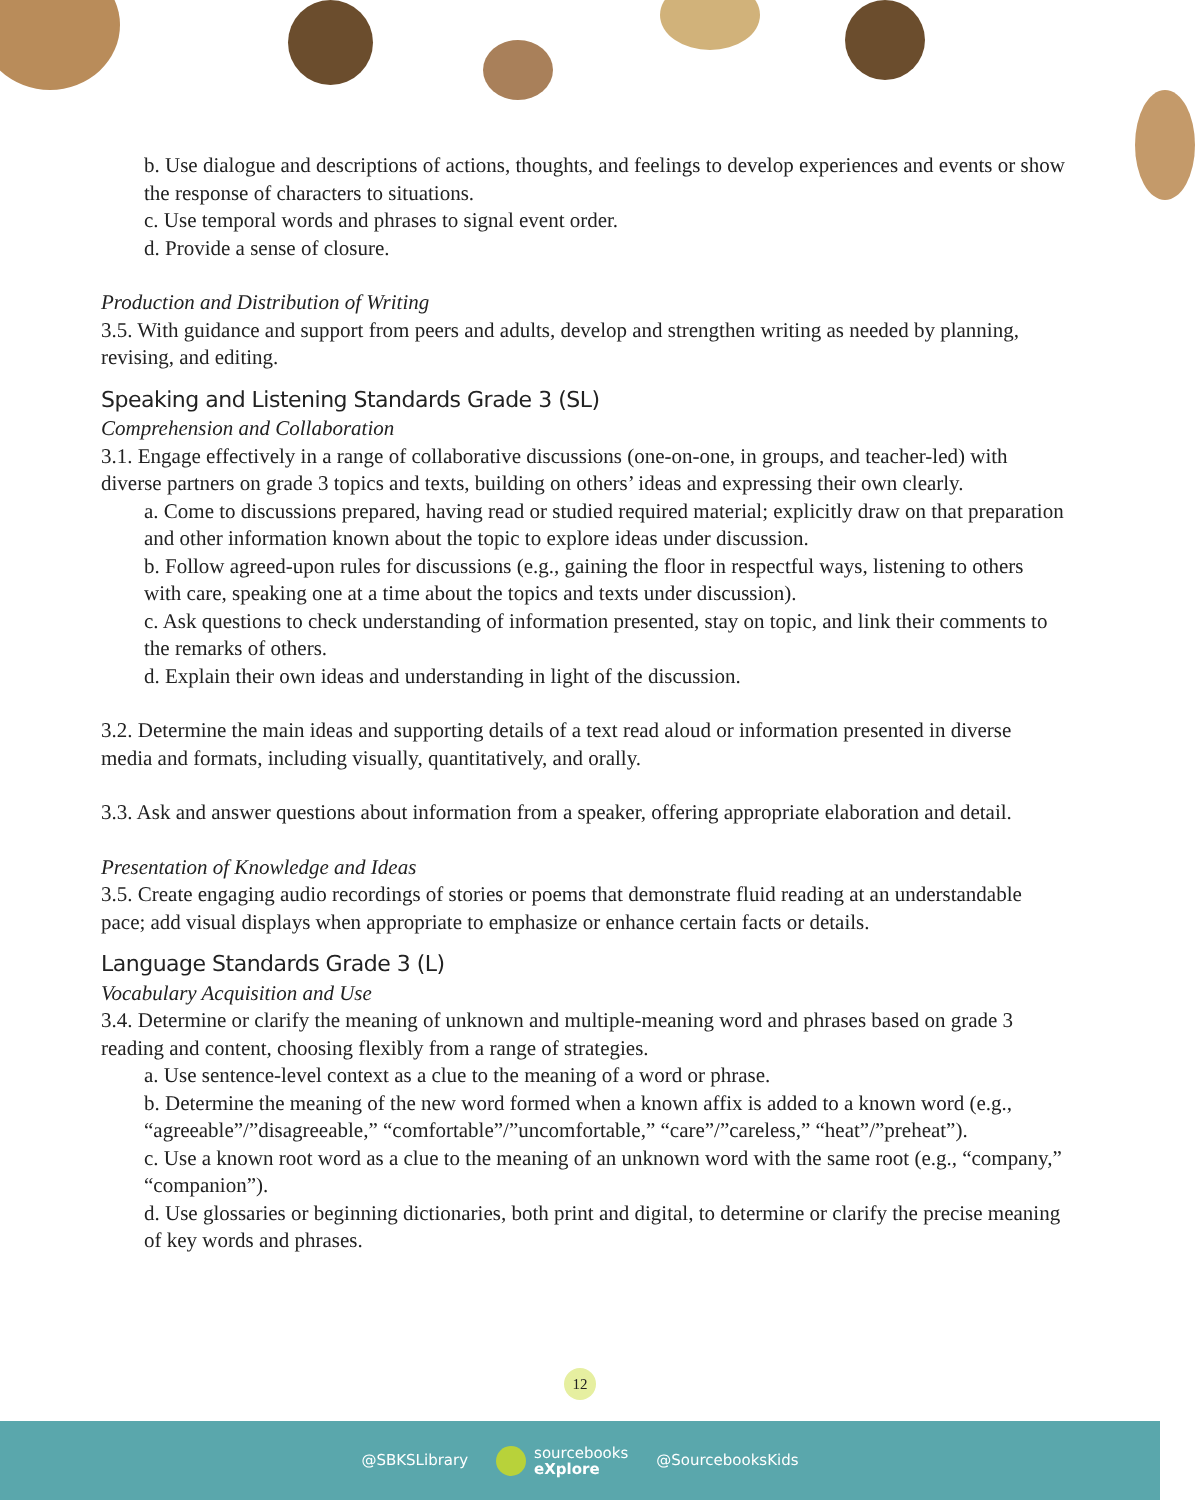b. Use dialogue and descriptions of actions, thoughts, and feelings to develop experiences and events or show the response of characters to situations.
c. Use temporal words and phrases to signal event order.
d. Provide a sense of closure.
Production and Distribution of Writing
3.5. With guidance and support from peers and adults, develop and strengthen writing as needed by planning, revising, and editing.
Speaking and Listening Standards Grade 3 (SL)
Comprehension and Collaboration
3.1. Engage effectively in a range of collaborative discussions (one-on-one, in groups, and teacher-led) with diverse partners on grade 3 topics and texts, building on others’ ideas and expressing their own clearly.
a. Come to discussions prepared, having read or studied required material; explicitly draw on that preparation and other information known about the topic to explore ideas under discussion.
b. Follow agreed-upon rules for discussions (e.g., gaining the floor in respectful ways, listening to others with care, speaking one at a time about the topics and texts under discussion).
c. Ask questions to check understanding of information presented, stay on topic, and link their comments to the remarks of others.
d. Explain their own ideas and understanding in light of the discussion.
3.2. Determine the main ideas and supporting details of a text read aloud or information presented in diverse media and formats, including visually, quantitatively, and orally.
3.3. Ask and answer questions about information from a speaker, offering appropriate elaboration and detail.
Presentation of Knowledge and Ideas
3.5. Create engaging audio recordings of stories or poems that demonstrate fluid reading at an understandable pace; add visual displays when appropriate to emphasize or enhance certain facts or details.
Language Standards Grade 3 (L)
Vocabulary Acquisition and Use
3.4. Determine or clarify the meaning of unknown and multiple-meaning word and phrases based on grade 3 reading and content, choosing flexibly from a range of strategies.
a. Use sentence-level context as a clue to the meaning of a word or phrase.
b. Determine the meaning of the new word formed when a known affix is added to a known word (e.g., “agreeable”/”disagreeable,” “comfortable”/”uncomfortable,” “care”/”careless,” “heat”/”preheat”).
c. Use a known root word as a clue to the meaning of an unknown word with the same root (e.g., “company,” “companion”).
d. Use glossaries or beginning dictionaries, both print and digital, to determine or clarify the precise meaning of key words and phrases.
12
@SBKSLibrary sourcebooks
eXplore @SourcebooksKids